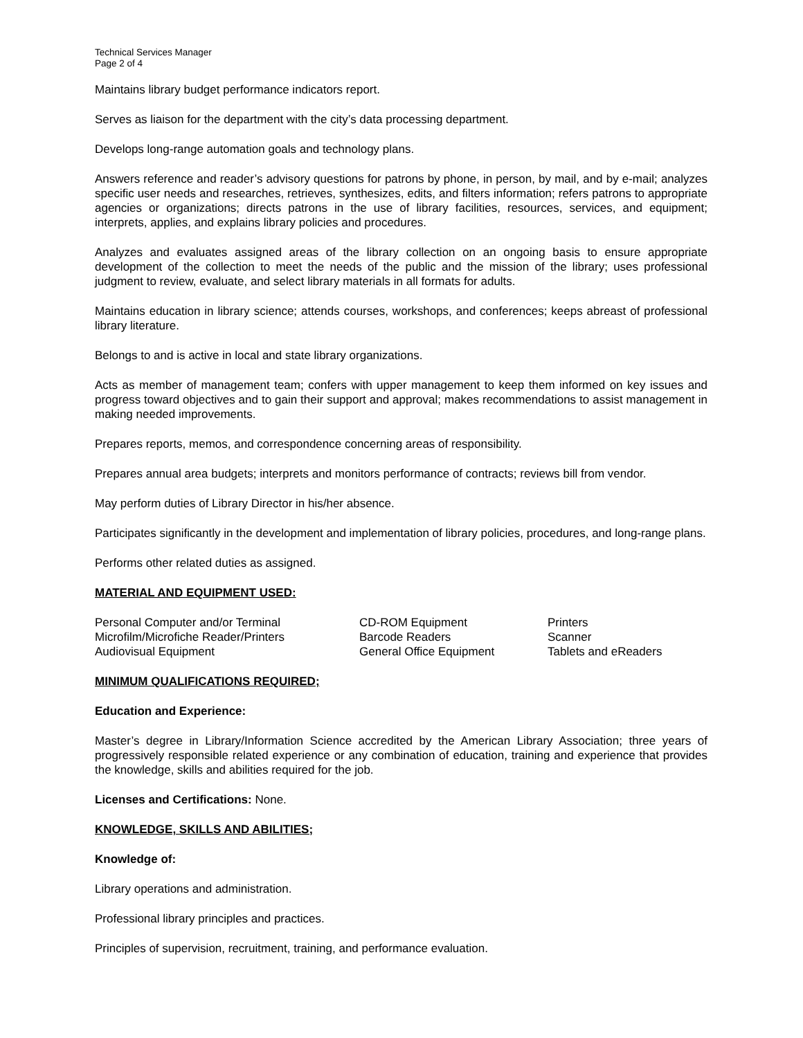Technical Services Manager
Page 2 of 4
Maintains library budget performance indicators report.
Serves as liaison for the department with the city’s data processing department.
Develops long-range automation goals and technology plans.
Answers reference and reader’s advisory questions for patrons by phone, in person, by mail, and by e-mail; analyzes specific user needs and researches, retrieves, synthesizes, edits, and filters information; refers patrons to appropriate agencies or organizations; directs patrons in the use of library facilities, resources, services, and equipment; interprets, applies, and explains library policies and procedures.
Analyzes and evaluates assigned areas of the library collection on an ongoing basis to ensure appropriate development of the collection to meet the needs of the public and the mission of the library; uses professional judgment to review, evaluate, and select library materials in all formats for adults.
Maintains education in library science; attends courses, workshops, and conferences; keeps abreast of professional library literature.
Belongs to and is active in local and state library organizations.
Acts as member of management team; confers with upper management to keep them informed on key issues and progress toward objectives and to gain their support and approval; makes recommendations to assist management in making needed improvements.
Prepares reports, memos, and correspondence concerning areas of responsibility.
Prepares annual area budgets; interprets and monitors performance of contracts; reviews bill from vendor.
May perform duties of Library Director in his/her absence.
Participates significantly in the development and implementation of library policies, procedures, and long-range plans.
Performs other related duties as assigned.
MATERIAL AND EQUIPMENT USED:
| Personal Computer and/or Terminal | CD-ROM Equipment | Printers |
| Microfilm/Microfiche Reader/Printers | Barcode Readers | Scanner |
| Audiovisual Equipment | General Office Equipment | Tablets and eReaders |
MINIMUM QUALIFICATIONS REQUIRED;
Education and Experience:
Master’s degree in Library/Information Science accredited by the American Library Association; three years of progressively responsible related experience or any combination of education, training and experience that provides the knowledge, skills and abilities required for the job.
Licenses and Certifications: None.
KNOWLEDGE, SKILLS AND ABILITIES;
Knowledge of:
Library operations and administration.
Professional library principles and practices.
Principles of supervision, recruitment, training, and performance evaluation.